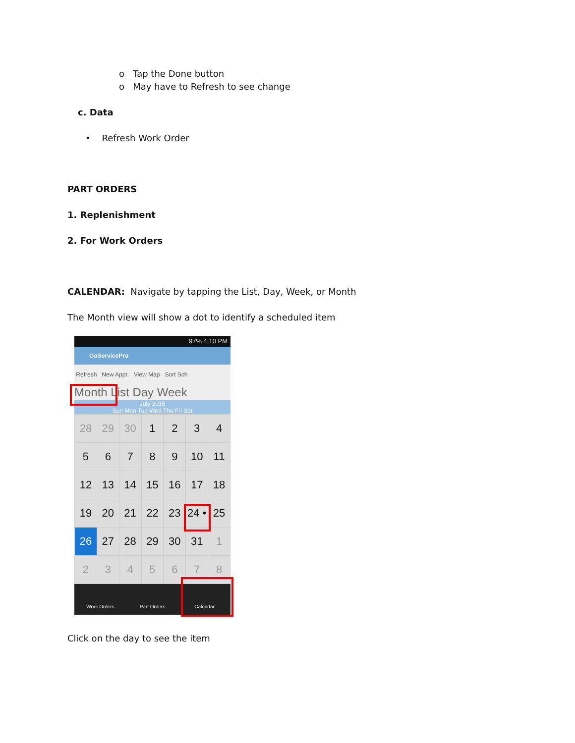o Tap the Done button
o May have to Refresh to see change
c. Data
• Refresh Work Order
PART ORDERS
1. Replenishment
2. For Work Orders
CALENDAR: Navigate by tapping the List, Day, Week, or Month
The Month view will show a dot to identify a scheduled item
97% 4:10 PM
GoServicePro
Refresh New Appt. View Map Sort Sch
Month List Day Week
July 2015
Sun Mon Tue Wed Thu Fri Sat
| 28 | 29 | 30 | 1 | 2 | 3 | 4 |
| 5 | 6 | 7 | 8 | 9 | 10 | 11 |
| 12 | 13 | 14 | 15 | 16 | 17 | 18 |
| 19 | 20 | 21 | 22 | 23 | 24 • | 25 |
| 26 | 27 | 28 | 29 | 30 | 31 | 1 |
| 2 | 3 | 4 | 5 | 6 | 7 | 8 |
Work Orders Part Orders Calendar
Click on the day to see the item